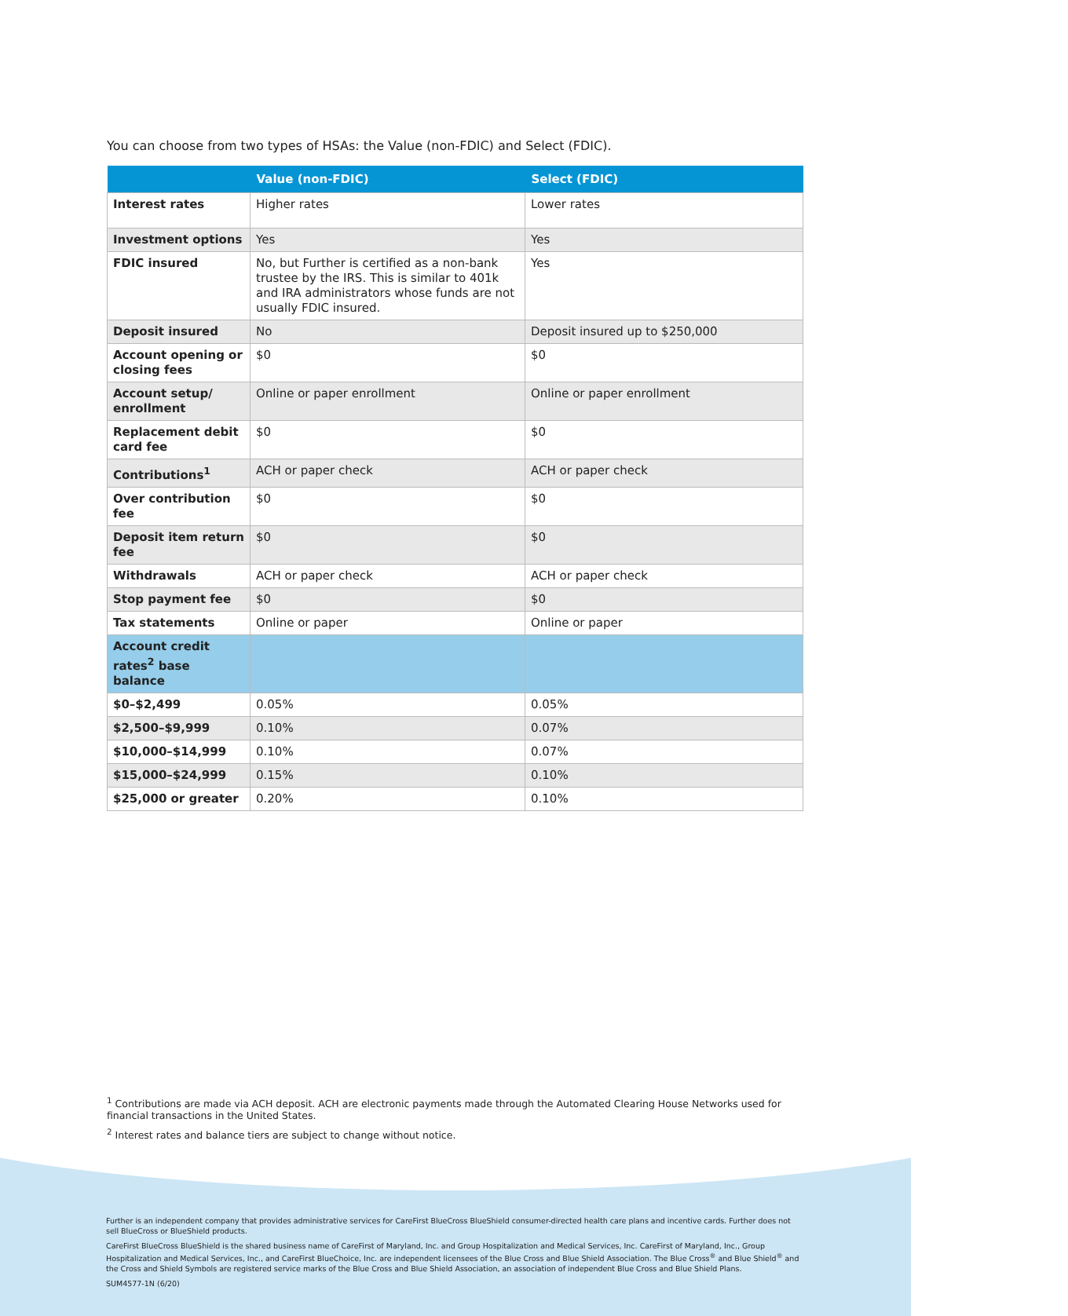You can choose from two types of HSAs: the Value (non-FDIC) and Select (FDIC).
| | Value (non-FDIC) | Select (FDIC) |
| --- | --- | --- |
| Interest rates | Higher rates | Lower rates |
| Investment options | Yes | Yes |
| FDIC insured | No, but Further is certified as a non-bank trustee by the IRS. This is similar to 401k and IRA administrators whose funds are not usually FDIC insured. | Yes |
| Deposit insured | No | Deposit insured up to $250,000 |
| Account opening or closing fees | $0 | $0 |
| Account setup/ enrollment | Online or paper enrollment | Online or paper enrollment |
| Replacement debit card fee | $0 | $0 |
| Contributions<sup>1</sup> | ACH or paper check | ACH or paper check |
| Over contribution fee | $0 | $0 |
| Deposit item return fee | $0 | $0 |
| Withdrawals | ACH or paper check | ACH or paper check |
| Stop payment fee | $0 | $0 |
| Tax statements | Online or paper | Online or paper |
| Account credit rates<sup>2</sup> base balance | | |
| $0–$2,499 | 0.05% | 0.05% |
| $2,500–$9,999 | 0.10% | 0.07% |
| $10,000–$14,999 | 0.10% | 0.07% |
| $15,000–$24,999 | 0.15% | 0.10% |
| $25,000 or greater | 0.20% | 0.10% |
<sup>1</sup> Contributions are made via ACH deposit. ACH are electronic payments made through the Automated Clearing House Networks used for financial transactions in the United States.
<sup>2</sup> Interest rates and balance tiers are subject to change without notice.
Further is an independent company that provides administrative services for CareFirst BlueCross BlueShield consumer-directed health care plans and incentive cards. Further does not sell BlueCross or BlueShield products.
CareFirst BlueCross BlueShield is the shared business name of CareFirst of Maryland, Inc. and Group Hospitalization and Medical Services, Inc. CareFirst of Maryland, Inc., Group Hospitalization and Medical Services, Inc., and CareFirst BlueChoice, Inc. are independent licensees of the Blue Cross and Blue Shield Association. The Blue Cross<sup>®</sup> and Blue Shield<sup>®</sup> and the Cross and Shield Symbols are registered service marks of the Blue Cross and Blue Shield Association, an association of independent Blue Cross and Blue Shield Plans.
SUM4577-1N (6/20)